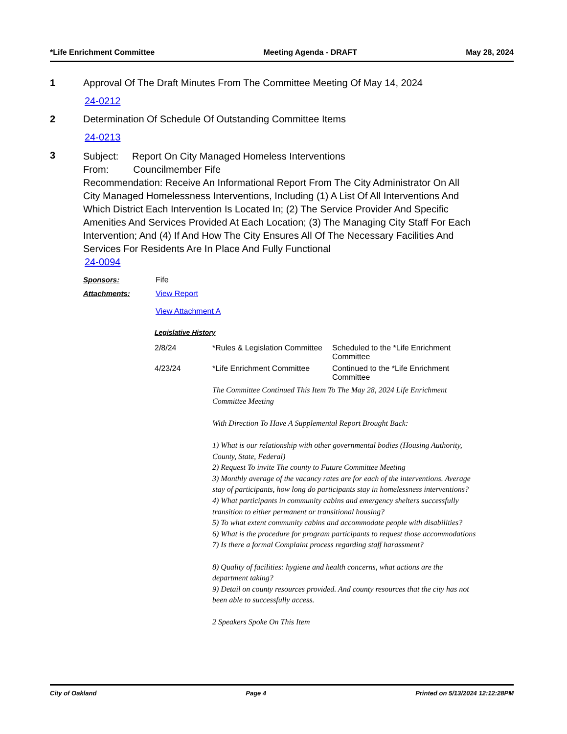*Life Enrichment Committee Meeting Agenda - DRAFT May 28, 2024
1 Approval Of The Draft Minutes From The Committee Meeting Of May 14, 2024
24-0212
2 Determination Of Schedule Of Outstanding Committee Items
24-0213
3
Subject: Report On City Managed Homeless Interventions
From: Councilmember Fife
Recommendation: Receive An Informational Report From The City Administrator On All City Managed Homelessness Interventions, Including (1) A List Of All Interventions And Which District Each Intervention Is Located In; (2) The Service Provider And Specific Amenities And Services Provided At Each Location; (3) The Managing City Staff For Each Intervention; And (4) If And How The City Ensures All Of The Necessary Facilities And Services For Residents Are In Place And Fully Functional
24-0094
Sponsors: Fife
Attachments: View Report
View Attachment A
Legislative History
| 2/8/24 | *Rules & Legislation Committee | Scheduled to the *Life Enrichment Committee |
| 4/23/24 | *Life Enrichment Committee | Continued to the *Life Enrichment Committee |
| | The Committee Continued This Item To The May 28, 2024 Life Enrichment Committee Meeting With Direction To Have A Supplemental Report Brought Back: 1) What is our relationship with other governmental bodies (Housing Authority, County, State, Federal) 2) Request To invite The county to Future Committee Meeting 3) Monthly average of the vacancy rates are for each of the interventions. Average stay of participants, how long do participants stay in homelessness interventions? 4) What participants in community cabins and emergency shelters successfully transition to either permanent or transitional housing? 5) To what extent community cabins and accommodate people with disabilities? 6) What is the procedure for program participants to request those accommodations 7) Is there a formal Complaint process regarding staff harassment? 8) Quality of facilities: hygiene and health concerns, what actions are the department taking? 9) Detail on county resources provided. And county resources that the city has not been able to successfully access. 2 Speakers Spoke On This Item | |
City of Oakland Page 4 Printed on 5/13/2024 12:12:28PM